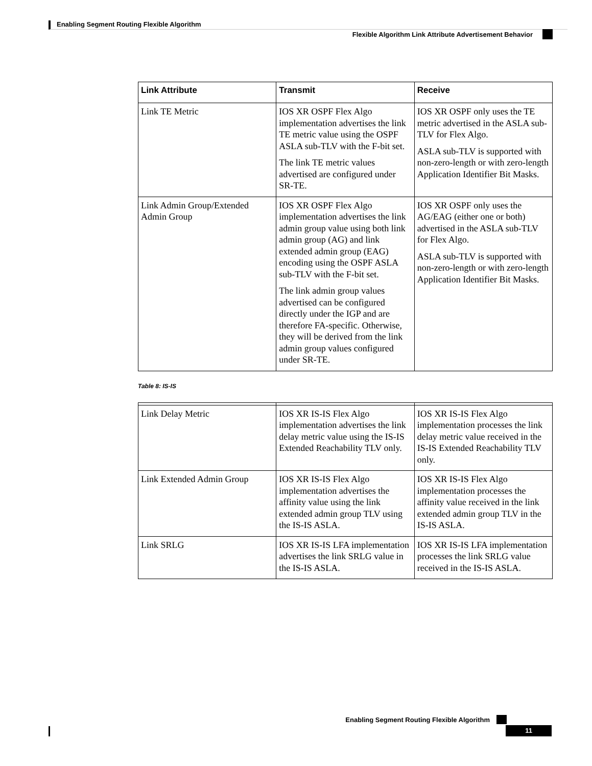Enabling Segment Routing Flexible Algorithm
Flexible Algorithm Link Attribute Advertisement Behavior
| Link Attribute | Transmit | Receive |
| --- | --- | --- |
| Link TE Metric | IOS XR OSPF Flex Algo implementation advertises the link TE metric value using the OSPF ASLA sub-TLV with the F-bit set. The link TE metric values advertised are configured under SR-TE. | IOS XR OSPF only uses the TE metric advertised in the ASLA sub-TLV for Flex Algo. ASLA sub-TLV is supported with non-zero-length or with zero-length Application Identifier Bit Masks. |
| Link Admin Group/Extended Admin Group | IOS XR OSPF Flex Algo implementation advertises the link admin group value using both link admin group (AG) and link extended admin group (EAG) encoding using the OSPF ASLA sub-TLV with the F-bit set. The link admin group values advertised can be configured directly under the IGP and are therefore FA-specific. Otherwise, they will be derived from the link admin group values configured under SR-TE. | IOS XR OSPF only uses the AG/EAG (either one or both) advertised in the ASLA sub-TLV for Flex Algo. ASLA sub-TLV is supported with non-zero-length or with zero-length Application Identifier Bit Masks. |
Table 8: IS-IS
| Link Delay Metric | IOS XR IS-IS Flex Algo implementation advertises the link delay metric value using the IS-IS Extended Reachability TLV only. | IOS XR IS-IS Flex Algo implementation processes the link delay metric value received in the IS-IS Extended Reachability TLV only. |
| Link Extended Admin Group | IOS XR IS-IS Flex Algo implementation advertises the affinity value using the link extended admin group TLV using the IS-IS ASLA. | IOS XR IS-IS Flex Algo implementation processes the affinity value received in the link extended admin group TLV in the IS-IS ASLA. |
| Link SRLG | IOS XR IS-IS LFA implementation advertises the link SRLG value in the IS-IS ASLA. | IOS XR IS-IS LFA implementation processes the link SRLG value received in the IS-IS ASLA. |
Enabling Segment Routing Flexible Algorithm
11